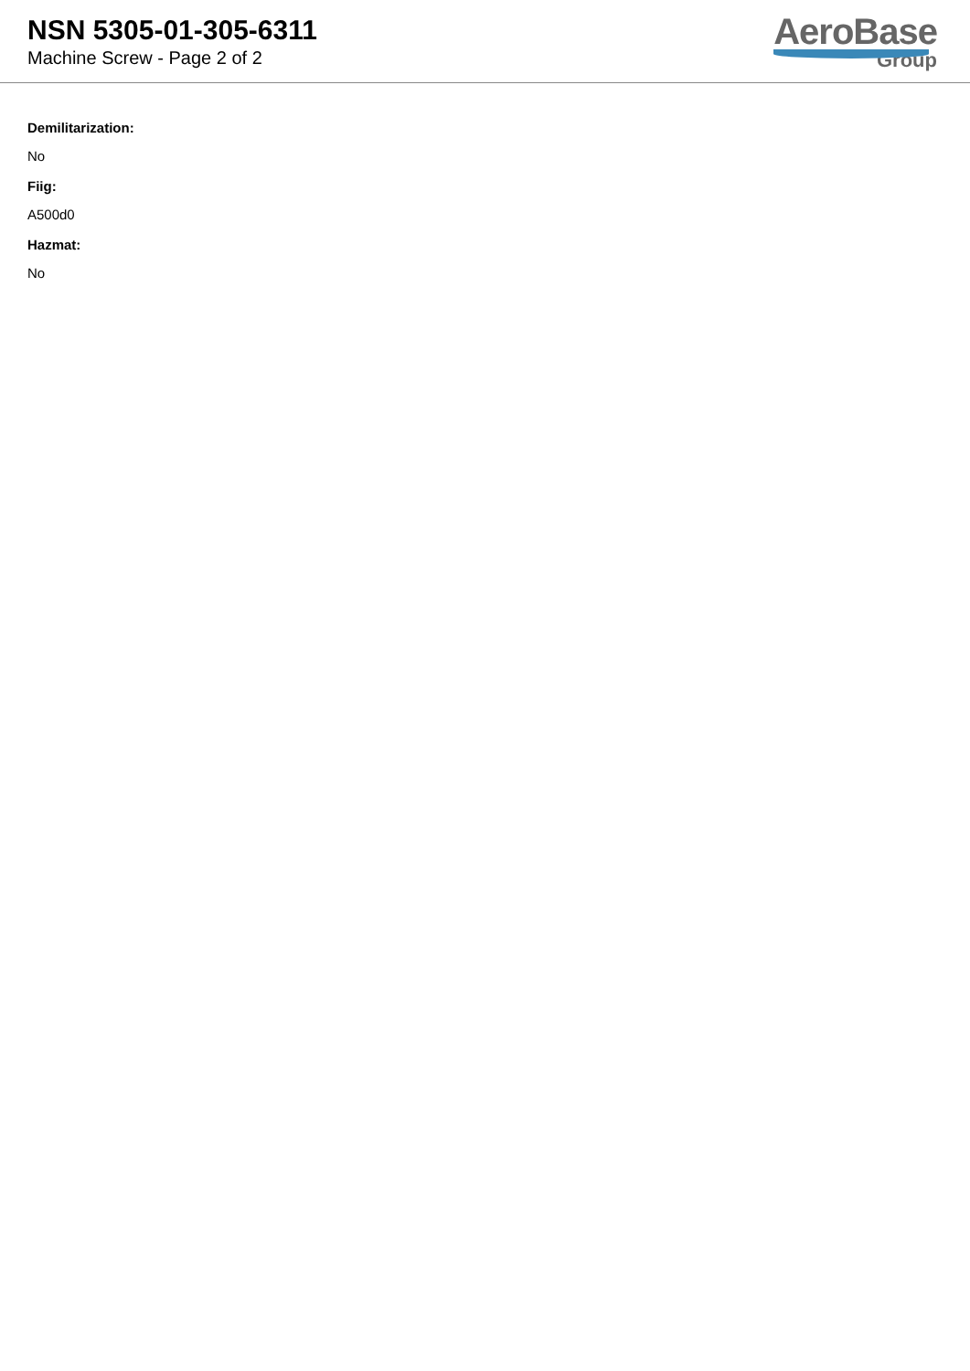NSN 5305-01-305-6311
Machine Screw - Page 2 of 2
AeroBase
Group
Demilitarization:
No
Fiig:
A500d0
Hazmat:
No